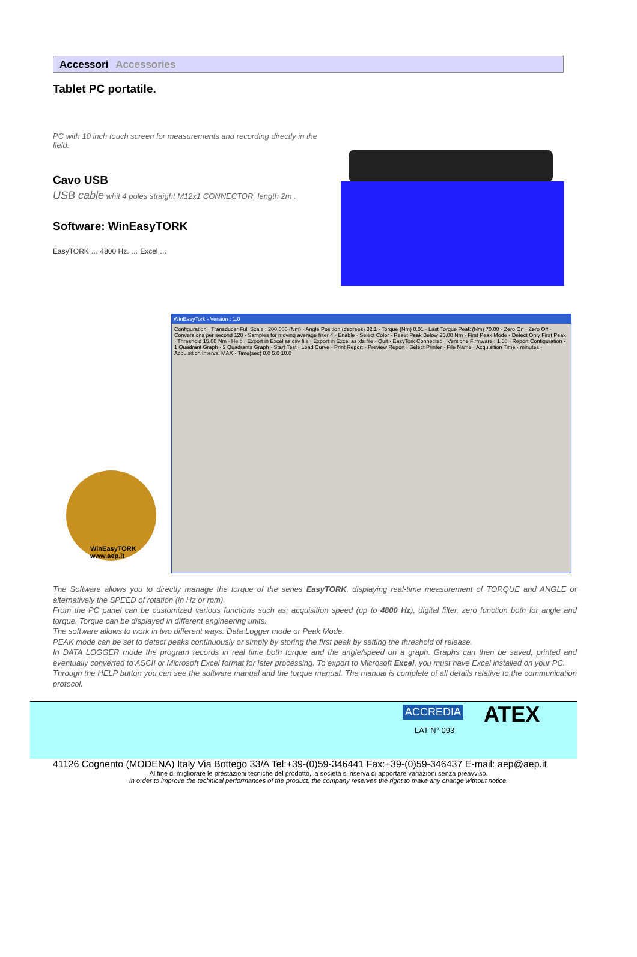Accessori Accessories
Tablet PC portatile.
PC with 10 inch touch screen for measurements and recording directly in the field.
Cavo USB
USB cable whit 4 poles straight M12x1 CONNECTOR, length 2m .
Software: WinEasyTORK
EasyTORK … 4800 Hz. … Excel …
WinEasyTORK
www.aep.it
WinEasyTork - Version : 1.0
Configuration · Transducer Full Scale : 200,000 (Nm) · Angle Position (degrees) 32.1 · Torque (Nm) 0.01 · Last Torque Peak (Nm) 70.00 · Zero On · Zero Off · Conversions per second 120 · Samples for moving average filter 4 · Enable · Select Color · Reset Peak Below 25.00 Nm · First Peak Mode · Detect Only First Peak · Threshold 15.00 Nm · Help · Export in Excel as csv file · Export in Excel as xls file · Quit · EasyTork Connected · Versione Firmware : 1.00 · Report Configuration · 1 Quadrant Graph · 2 Quadrants Graph · Start Test · Load Curve · Print Report · Preview Report · Select Printer · File Name · Acquisition Time · minutes · Acquisition Interval MAX · Time(sec) 0.0 5.0 10.0
The Software allows you to directly manage the torque of the series EasyTORK, displaying real-time measurement of TORQUE and ANGLE or alternatively the SPEED of rotation (in Hz or rpm).
From the PC panel can be customized various functions such as: acquisition speed (up to 4800 Hz), digital filter, zero function both for angle and torque. Torque can be displayed in different engineering units.
The software allows to work in two different ways: Data Logger mode or Peak Mode.
PEAK mode can be set to detect peaks continuously or simply by storing the first peak by setting the threshold of release.
In DATA LOGGER mode the program records in real time both torque and the angle/speed on a graph. Graphs can then be saved, printed and eventually converted to ASCII or Microsoft Excel format for later processing. To export to Microsoft Excel, you must have Excel installed on your PC.
Through the HELP button you can see the software manual and the torque manual. The manual is complete of all details relative to the communication protocol.
ACCREDIA
LAT N° 093
ATEX
41126 Cognento (MODENA) Italy Via Bottego 33/A Tel:+39-(0)59-346441 Fax:+39-(0)59-346437 E-mail: aep@aep.it
Al fine di migliorare le prestazioni tecniche del prodotto, la società si riserva di apportare variazioni senza preavviso.
In order to improve the technical performances of the product, the company reserves the right to make any change without notice.